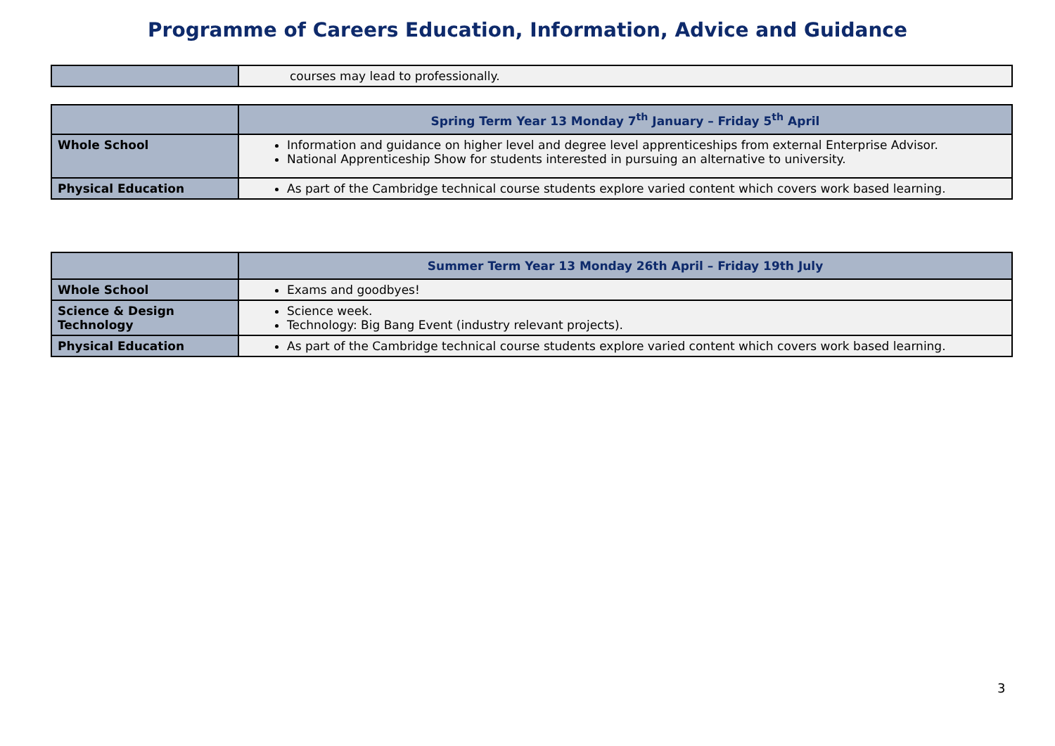Programme of Careers Education, Information, Advice and Guidance
| | courses may lead to professionally. |
| | Spring Term Year 13 Monday 7<sup>th</sup> January – Friday 5<sup>th</sup> April |
| --- | --- |
| Whole School | Information and guidance on higher level and degree level apprenticeships from external Enterprise Advisor. National Apprenticeship Show for students interested in pursuing an alternative to university. |
| Physical Education | As part of the Cambridge technical course students explore varied content which covers work based learning. |
| | Summer Term Year 13 Monday 26th April – Friday 19th July |
| --- | --- |
| Whole School | Exams and goodbyes! |
| Science & Design Technology | Science week. Technology: Big Bang Event (industry relevant projects). |
| Physical Education | As part of the Cambridge technical course students explore varied content which covers work based learning. |
3